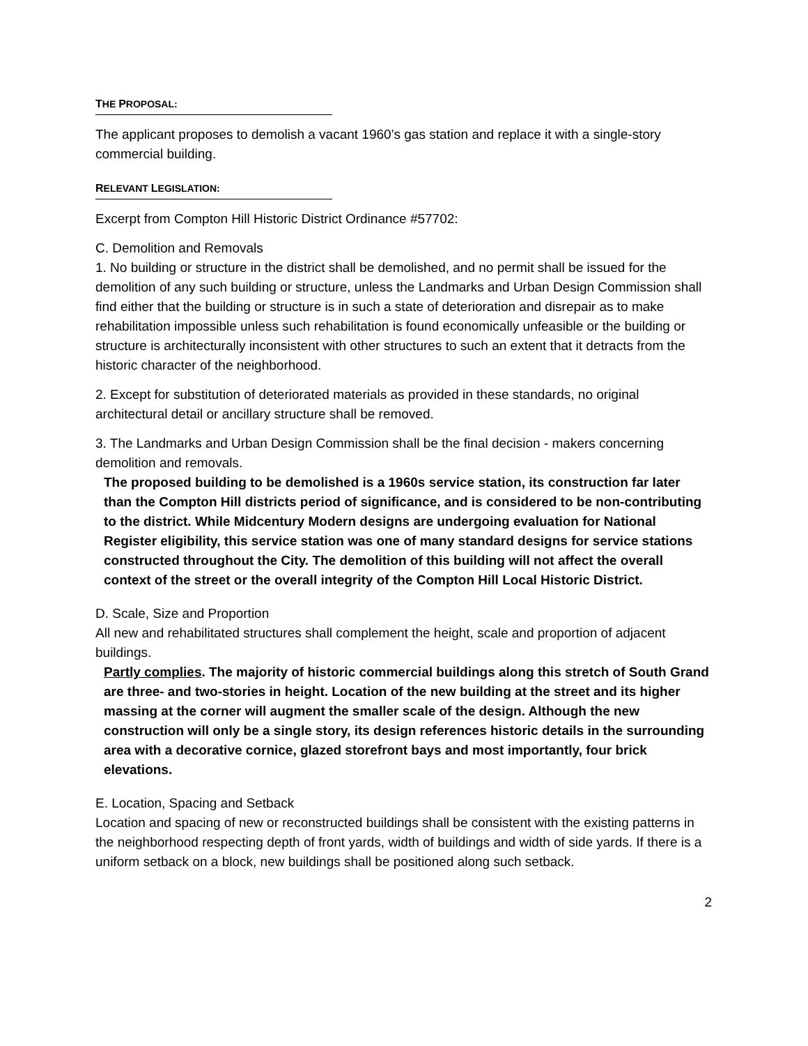THE PROPOSAL:
The applicant proposes to demolish a vacant 1960’s gas station and replace it with a single-story commercial building.
RELEVANT LEGISLATION:
Excerpt from Compton Hill Historic District Ordinance #57702:
C. Demolition and Removals
1. No building or structure in the district shall be demolished, and no permit shall be issued for the demolition of any such building or structure, unless the Landmarks and Urban Design Commission shall find either that the building or structure is in such a state of deterioration and disrepair as to make rehabilitation impossible unless such rehabilitation is found economically unfeasible or the building or structure is architecturally inconsistent with other structures to such an extent that it detracts from the historic character of the neighborhood.
2. Except for substitution of deteriorated materials as provided in these standards, no original architectural detail or ancillary structure shall be removed.
3. The Landmarks and Urban Design Commission shall be the final decision ‐ makers concerning demolition and removals.
The proposed building to be demolished is a 1960s service station, its construction far later than the Compton Hill districts period of significance, and is considered to be non-contributing to the district. While Midcentury Modern designs are undergoing evaluation for National Register eligibility, this service station was one of many standard designs for service stations constructed throughout the City. The demolition of this building will not affect the overall context of the street or the overall integrity of the Compton Hill Local Historic District.
D. Scale, Size and Proportion
All new and rehabilitated structures shall complement the height, scale and proportion of adjacent buildings.
Partly complies. The majority of historic commercial buildings along this stretch of South Grand are three- and two-stories in height. Location of the new building at the street and its higher massing at the corner will augment the smaller scale of the design. Although the new construction will only be a single story, its design references historic details in the surrounding area with a decorative cornice, glazed storefront bays and most importantly, four brick elevations.
E. Location, Spacing and Setback
Location and spacing of new or reconstructed buildings shall be consistent with the existing patterns in the neighborhood respecting depth of front yards, width of buildings and width of side yards. If there is a uniform setback on a block, new buildings shall be positioned along such setback.
2